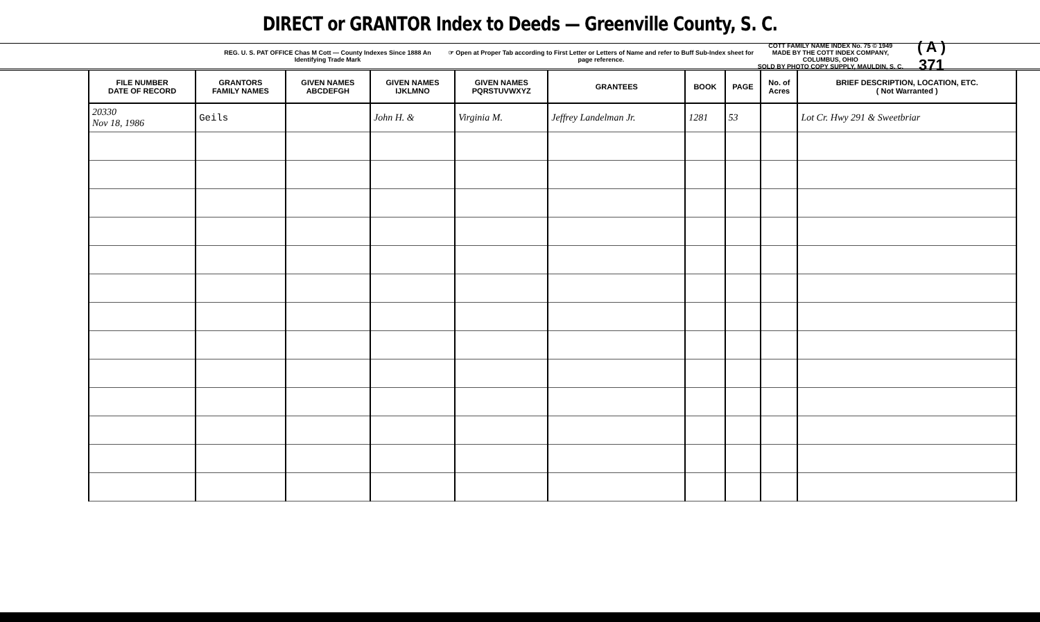DIRECT or GRANTOR Index to Deeds — Greenville County, S. C.
REG. U. S. PAT OFFICE Chas M Cott — County Indexes Since 1888 An Identifying Trade Mark
☞ Open at Proper Tab according to First Letter or Letters of Name and refer to Buff Sub-Index sheet for page reference.
COTT FAMILY NAME INDEX No. 75 © 1949
MADE BY THE COTT INDEX COMPANY, COLUMBUS, OHIO
SOLD BY PHOTO COPY SUPPLY, MAULDIN, S. C.
( A ) 371
| FILE NUMBER DATE OF RECORD | GRANTORS FAMILY NAMES | GIVEN NAMES ABCDEFGH | GIVEN NAMES IJKLMNO | GIVEN NAMES PQRSTUVWXYZ | GRANTEES | BOOK | PAGE | No. of Acres | BRIEF DESCRIPTION, LOCATION, ETC. ( Not Warranted ) |
| --- | --- | --- | --- | --- | --- | --- | --- | --- | --- |
| 20330 Nov 18, 1986 | Geils | | John H. & | Virginia M. | Jeffrey Landelman Jr. | 1281 | 53 | | Lot Cr. Hwy 291 & Sweetbriar |